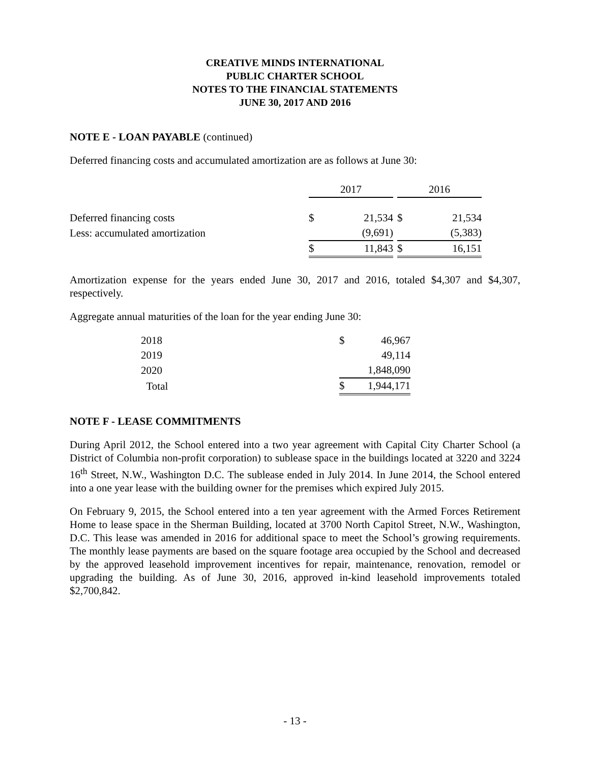CREATIVE MINDS INTERNATIONAL
PUBLIC CHARTER SCHOOL
NOTES TO THE FINANCIAL STATEMENTS
JUNE 30, 2017 AND 2016
NOTE E - LOAN PAYABLE (continued)
Deferred financing costs and accumulated amortization are as follows at June 30:
| | 2017 | | | 2016 | |
| --- | --- | --- | --- | --- | --- |
| Deferred financing costs | $ | 21,534 | | $ | 21,534 |
| Less: accumulated amortization | | (9,691) | | | (5,383) |
| | $ | 11,843 | | $ | 16,151 |
Amortization expense for the years ended June 30, 2017 and 2016, totaled $4,307 and $4,307, respectively.
Aggregate annual maturities of the loan for the year ending June 30:
| 2018 | $ | 46,967 |
| 2019 | | 49,114 |
| 2020 | | 1,848,090 |
| Total | $ | 1,944,171 |
NOTE F - LEASE COMMITMENTS
During April 2012, the School entered into a two year agreement with Capital City Charter School (a District of Columbia non-profit corporation) to sublease space in the buildings located at 3220 and 3224 16<sup>th</sup> Street, N.W., Washington D.C. The sublease ended in July 2014. In June 2014, the School entered into a one year lease with the building owner for the premises which expired July 2015.
On February 9, 2015, the School entered into a ten year agreement with the Armed Forces Retirement Home to lease space in the Sherman Building, located at 3700 North Capitol Street, N.W., Washington, D.C. This lease was amended in 2016 for additional space to meet the School’s growing requirements. The monthly lease payments are based on the square footage area occupied by the School and decreased by the approved leasehold improvement incentives for repair, maintenance, renovation, remodel or upgrading the building. As of June 30, 2016, approved in-kind leasehold improvements totaled $2,700,842.
- 13 -